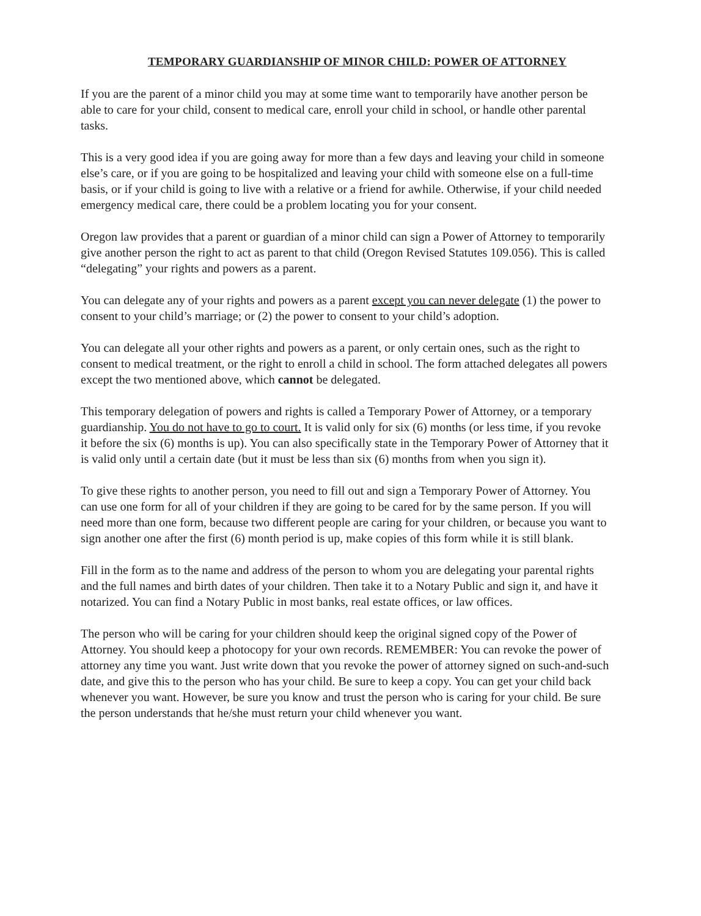TEMPORARY GUARDIANSHIP OF MINOR CHILD: POWER OF ATTORNEY
If you are the parent of a minor child you may at some time want to temporarily have another person be able to care for your child, consent to medical care, enroll your child in school, or handle other parental tasks.
This is a very good idea if you are going away for more than a few days and leaving your child in someone else’s care, or if you are going to be hospitalized and leaving your child with someone else on a full-time basis, or if your child is going to live with a relative or a friend for awhile. Otherwise, if your child needed emergency medical care, there could be a problem locating you for your consent.
Oregon law provides that a parent or guardian of a minor child can sign a Power of Attorney to temporarily give another person the right to act as parent to that child (Oregon Revised Statutes 109.056). This is called “delegating” your rights and powers as a parent.
You can delegate any of your rights and powers as a parent except you can never delegate (1) the power to consent to your child’s marriage; or (2) the power to consent to your child’s adoption.
You can delegate all your other rights and powers as a parent, or only certain ones, such as the right to consent to medical treatment, or the right to enroll a child in school. The form attached delegates all powers except the two mentioned above, which cannot be delegated.
This temporary delegation of powers and rights is called a Temporary Power of Attorney, or a temporary guardianship. You do not have to go to court. It is valid only for six (6) months (or less time, if you revoke it before the six (6) months is up). You can also specifically state in the Temporary Power of Attorney that it is valid only until a certain date (but it must be less than six (6) months from when you sign it).
To give these rights to another person, you need to fill out and sign a Temporary Power of Attorney. You can use one form for all of your children if they are going to be cared for by the same person. If you will need more than one form, because two different people are caring for your children, or because you want to sign another one after the first (6) month period is up, make copies of this form while it is still blank.
Fill in the form as to the name and address of the person to whom you are delegating your parental rights and the full names and birth dates of your children. Then take it to a Notary Public and sign it, and have it notarized. You can find a Notary Public in most banks, real estate offices, or law offices.
The person who will be caring for your children should keep the original signed copy of the Power of Attorney. You should keep a photocopy for your own records. REMEMBER: You can revoke the power of attorney any time you want. Just write down that you revoke the power of attorney signed on such-and-such date, and give this to the person who has your child. Be sure to keep a copy. You can get your child back whenever you want. However, be sure you know and trust the person who is caring for your child. Be sure the person understands that he/she must return your child whenever you want.